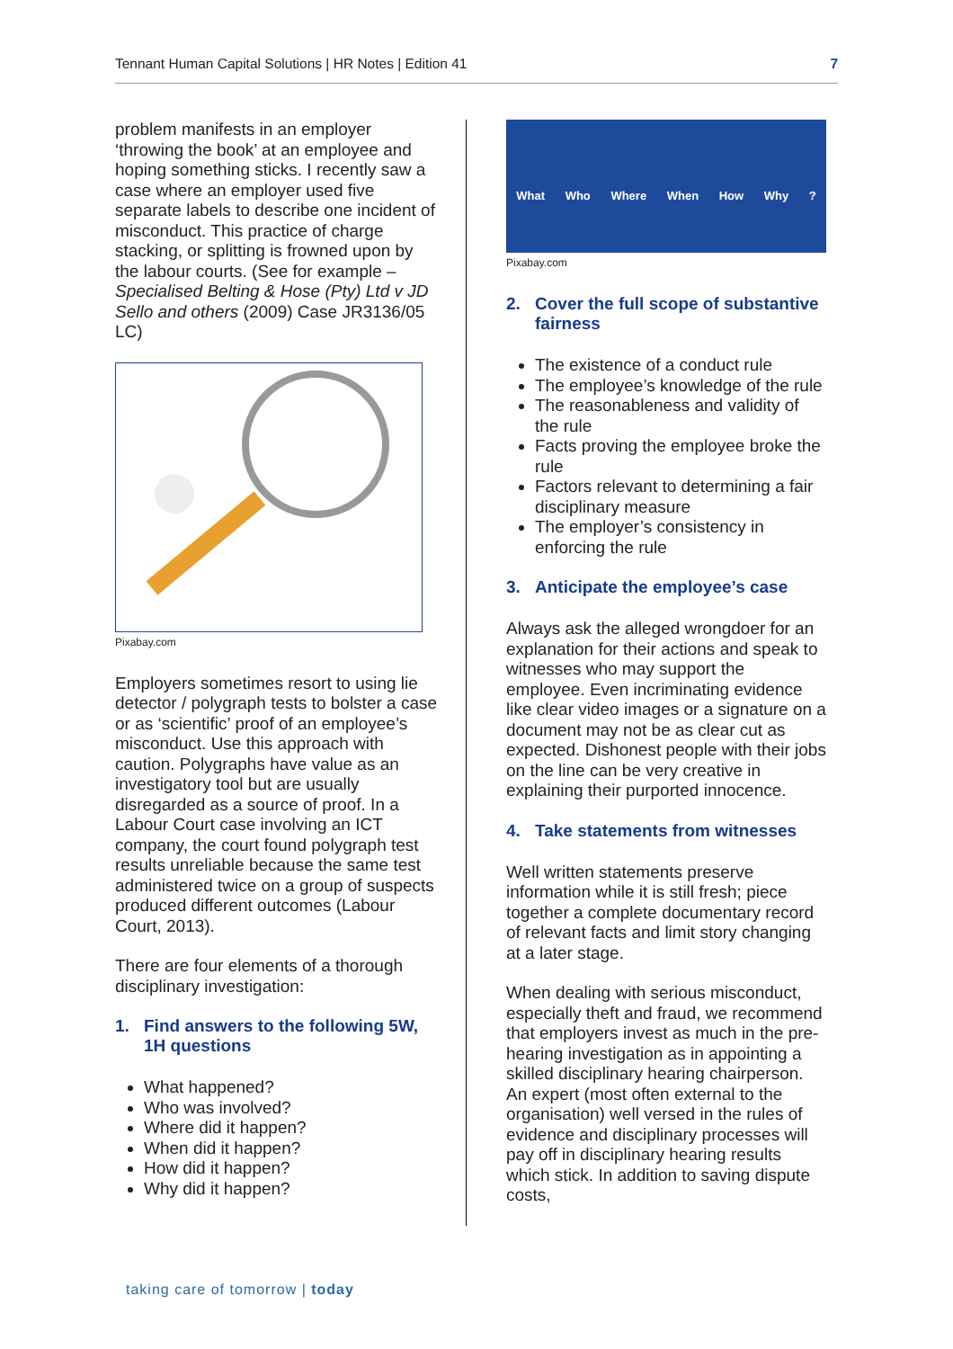Tennant Human Capital Solutions | HR Notes | Edition 41 7
problem manifests in an employer ‘throwing the book’ at an employee and hoping something sticks. I recently saw a case where an employer used five separate labels to describe one incident of misconduct. This practice of charge stacking, or splitting is frowned upon by the labour courts. (See for example – Specialised Belting & Hose (Pty) Ltd v JD Sello and others (2009) Case JR3136/05 LC)
Pixabay.com
Employers sometimes resort to using lie detector / polygraph tests to bolster a case or as ‘scientific’ proof of an employee’s misconduct. Use this approach with caution. Polygraphs have value as an investigatory tool but are usually disregarded as a source of proof. In a Labour Court case involving an ICT company, the court found polygraph test results unreliable because the same test administered twice on a group of suspects produced different outcomes (Labour Court, 2013).
There are four elements of a thorough disciplinary investigation:
1. Find answers to the following 5W, 1H questions
What happened?
Who was involved?
Where did it happen?
When did it happen?
How did it happen?
Why did it happen?
What Who Where When How Why?
Pixabay.com
2. Cover the full scope of substantive fairness
The existence of a conduct rule
The employee’s knowledge of the rule
The reasonableness and validity of the rule
Facts proving the employee broke the rule
Factors relevant to determining a fair disciplinary measure
The employer’s consistency in enforcing the rule
3. Anticipate the employee’s case
Always ask the alleged wrongdoer for an explanation for their actions and speak to witnesses who may support the employee. Even incriminating evidence like clear video images or a signature on a document may not be as clear cut as expected. Dishonest people with their jobs on the line can be very creative in explaining their purported innocence.
4. Take statements from witnesses
Well written statements preserve information while it is still fresh; piece together a complete documentary record of relevant facts and limit story changing at a later stage.
When dealing with serious misconduct, especially theft and fraud, we recommend that employers invest as much in the pre-hearing investigation as in appointing a skilled disciplinary hearing chairperson. An expert (most often external to the organisation) well versed in the rules of evidence and disciplinary processes will pay off in disciplinary hearing results which stick. In addition to saving dispute costs,
taking care of tomorrow | today